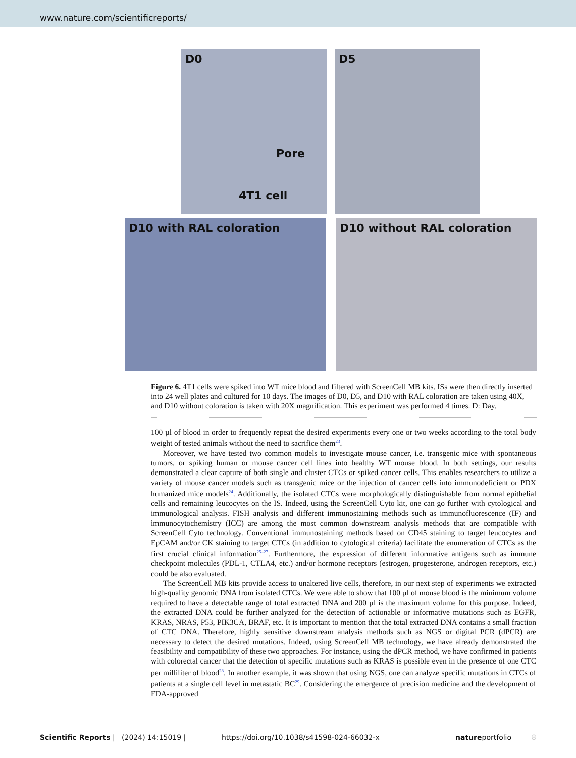www.nature.com/scientificreports/
D0
Pore
4T1 cell
D5
D10 with RAL coloration
D10 without RAL coloration
Figure 6. 4T1 cells were spiked into WT mice blood and filtered with ScreenCell MB kits. ISs were then directly inserted into 24 well plates and cultured for 10 days. The images of D0, D5, and D10 with RAL coloration are taken using 40X, and D10 without coloration is taken with 20X magnification. This experiment was performed 4 times. D: Day.
100 µl of blood in order to frequently repeat the desired experiments every one or two weeks according to the total body weight of tested animals without the need to sacrifice them<sup>23</sup>.
Moreover, we have tested two common models to investigate mouse cancer, i.e. transgenic mice with spontaneous tumors, or spiking human or mouse cancer cell lines into healthy WT mouse blood. In both settings, our results demonstrated a clear capture of both single and cluster CTCs or spiked cancer cells. This enables researchers to utilize a variety of mouse cancer models such as transgenic mice or the injection of cancer cells into immunodeficient or PDX humanized mice models<sup>24</sup>. Additionally, the isolated CTCs were morphologically distinguishable from normal epithelial cells and remaining leucocytes on the IS. Indeed, using the ScreenCell Cyto kit, one can go further with cytological and immunological analysis. FISH analysis and different immunostaining methods such as immunofluorescence (IF) and immunocytochemistry (ICC) are among the most common downstream analysis methods that are compatible with ScreenCell Cyto technology. Conventional immunostaining methods based on CD45 staining to target leucocytes and EpCAM and/or CK staining to target CTCs (in addition to cytological criteria) facilitate the enumeration of CTCs as the first crucial clinical information<sup>25–27</sup>. Furthermore, the expression of different informative antigens such as immune checkpoint molecules (PDL-1, CTLA4, etc.) and/or hormone receptors (estrogen, progesterone, androgen receptors, etc.) could be also evaluated.
The ScreenCell MB kits provide access to unaltered live cells, therefore, in our next step of experiments we extracted high-quality genomic DNA from isolated CTCs. We were able to show that 100 µl of mouse blood is the minimum volume required to have a detectable range of total extracted DNA and 200 µl is the maximum volume for this purpose. Indeed, the extracted DNA could be further analyzed for the detection of actionable or informative mutations such as EGFR, KRAS, NRAS, P53, PIK3CA, BRAF, etc. It is important to mention that the total extracted DNA contains a small fraction of CTC DNA. Therefore, highly sensitive downstream analysis methods such as NGS or digital PCR (dPCR) are necessary to detect the desired mutations. Indeed, using ScreenCell MB technology, we have already demonstrated the feasibility and compatibility of these two approaches. For instance, using the dPCR method, we have confirmed in patients with colorectal cancer that the detection of specific mutations such as KRAS is possible even in the presence of one CTC per milliliter of blood<sup>28</sup>. In another example, it was shown that using NGS, one can analyze specific mutations in CTCs of patients at a single cell level in metastatic BC<sup>29</sup>. Considering the emergence of precision medicine and the development of FDA-approved
Scientific Reports | (2024) 14:15019 | https://doi.org/10.1038/s41598-024-66032-x natureportfolio 8